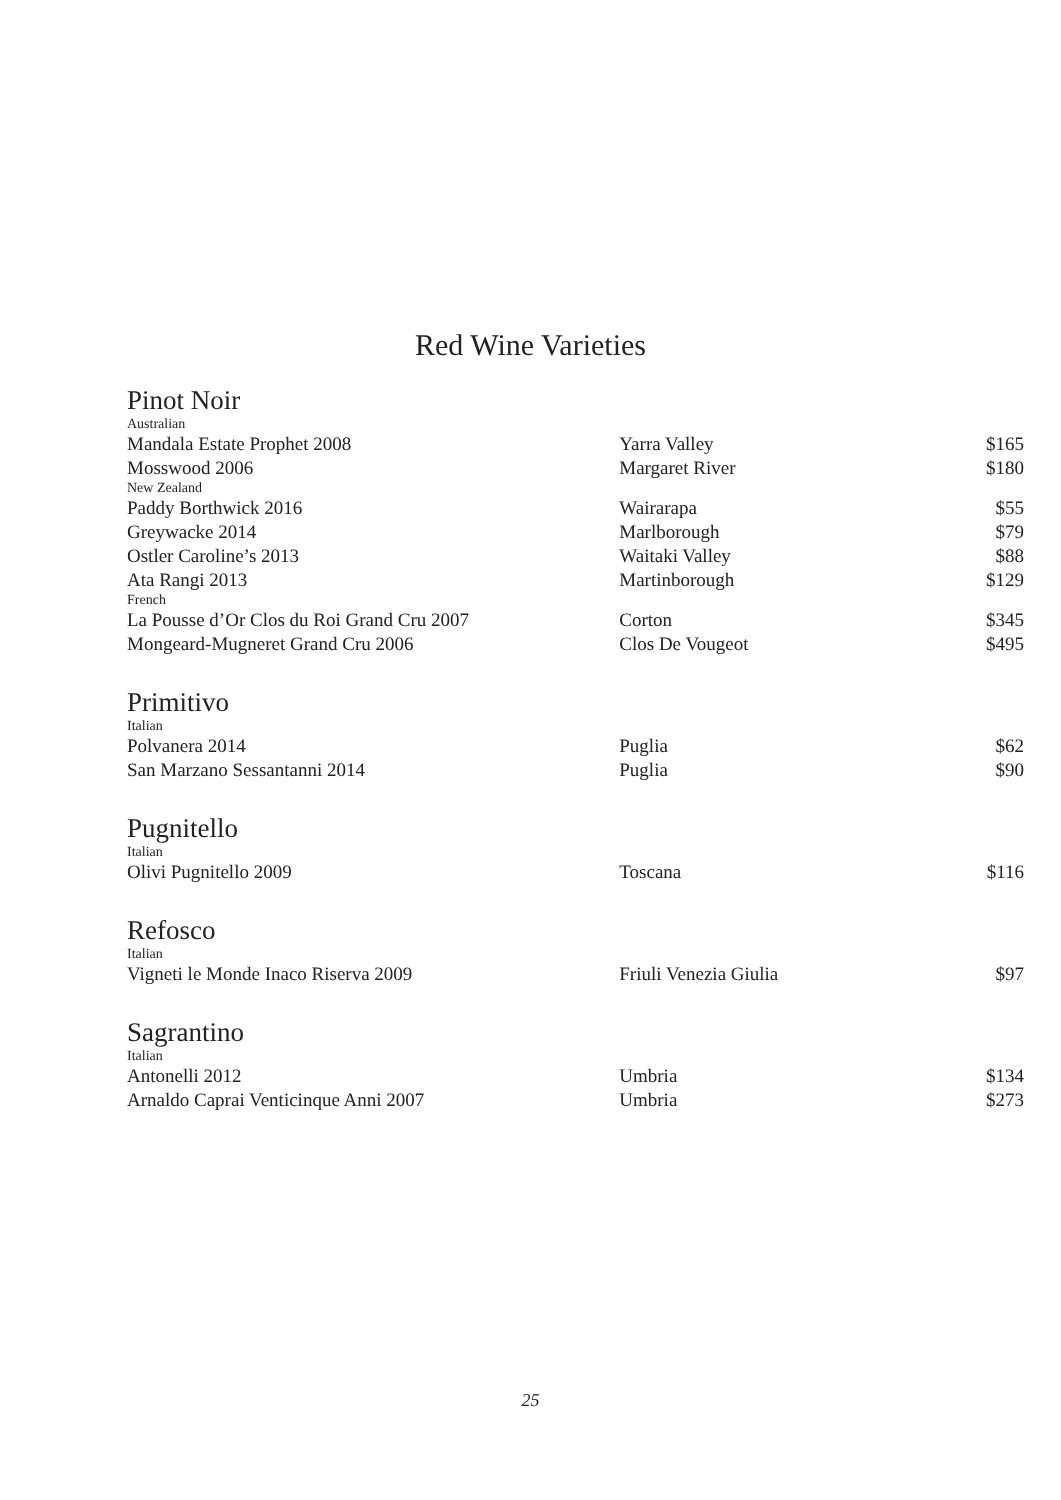Red Wine Varieties
| Pinot Noir | | |
| Australian | | |
| Mandala Estate Prophet 2008 | Yarra Valley | $165 |
| Mosswood 2006 | Margaret River | $180 |
| New Zealand | | |
| Paddy Borthwick 2016 | Wairarapa | $55 |
| Greywacke 2014 | Marlborough | $79 |
| Ostler Caroline’s 2013 | Waitaki Valley | $88 |
| Ata Rangi 2013 | Martinborough | $129 |
| French | | |
| La Pousse d’Or Clos du Roi Grand Cru 2007 | Corton | $345 |
| Mongeard-Mugneret Grand Cru 2006 | Clos De Vougeot | $495 |
| Primitivo | | |
| Italian | | |
| Polvanera 2014 | Puglia | $62 |
| San Marzano Sessantanni 2014 | Puglia | $90 |
| Pugnitello | | |
| Italian | | |
| Olivi Pugnitello 2009 | Toscana | $116 |
| Refosco | | |
| Italian | | |
| Vigneti le Monde Inaco Riserva 2009 | Friuli Venezia Giulia | $97 |
| Sagrantino | | |
| Italian | | |
| Antonelli 2012 | Umbria | $134 |
| Arnaldo Caprai Venticinque Anni 2007 | Umbria | $273 |
25